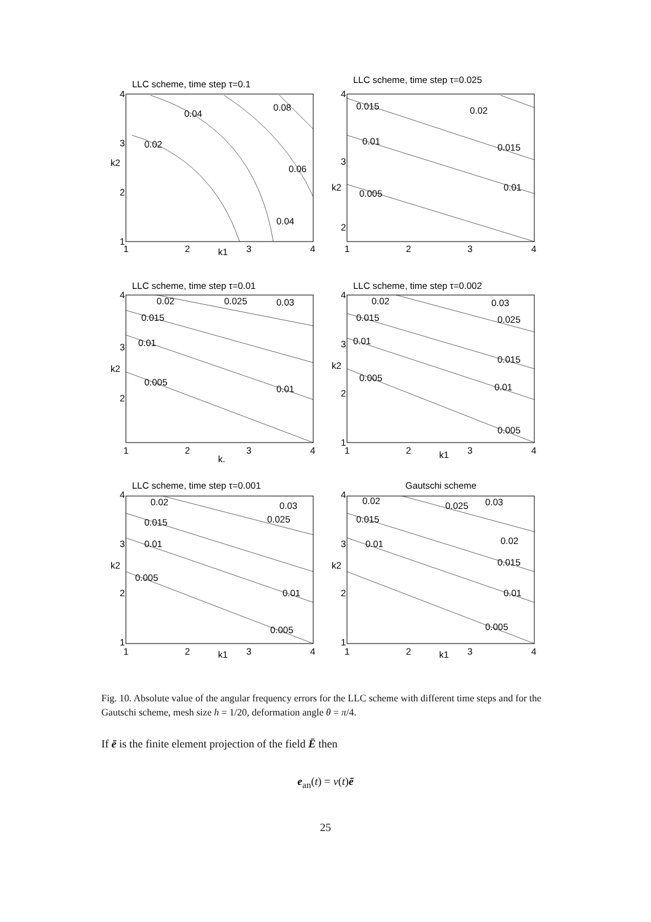LLC scheme, time step τ=0.1
4
3
2
1
1
2
3
4
k1
k2
0.02
0.04
0.08
0.06
0.04
LLC scheme, time step τ=0.025
4
3
2
1
2
3
4
k2
0.015
0.02
0.01
0.015
0.005
0.01
LLC scheme, time step τ=0.01
4
3
2
1
2
3
4
k.
k2
0.02
0.025
0.03
0.015
0.01
0.005
0.01
LLC scheme, time step τ=0.002
4
3
2
1
1
2
3
4
k1
k2
0.02
0.03
0.015
0.025
0.01
0.015
0.005
0.01
0.005
LLC scheme, time step τ=0.001
4
3
2
1
1
2
3
4
k1
k2
0.02
0.03
0.015
0.025
0.01
0.005
0.01
0.005
Gautschi scheme
4
3
2
1
1
2
3
4
k1
k2
0.02
0.025
0.03
0.015
0.02
0.01
0.015
0.01
0.005
Fig. 10. Absolute value of the angular frequency errors for the LLC scheme with different time steps and for the Gautschi scheme, mesh size h = 1/20, deformation angle θ = π/4.
If ē is the finite element projection of the field Ē then
e<sub>an</sub>(t) = v(t)ē
25